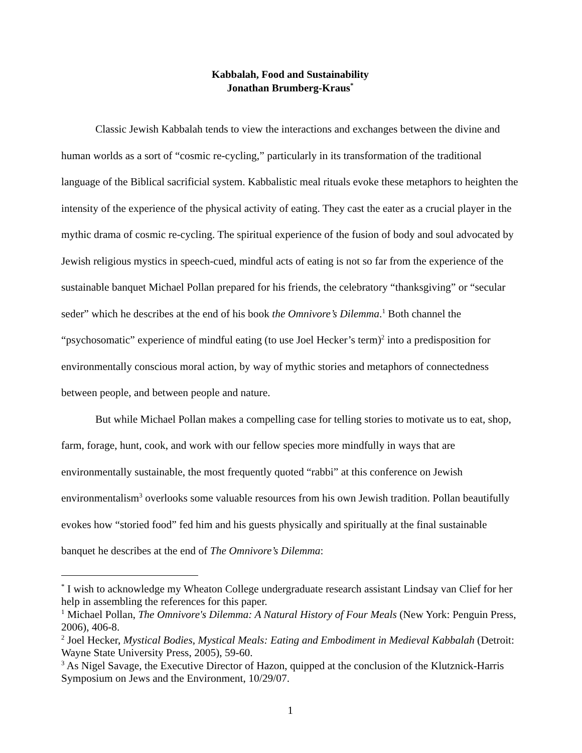Kabbalah, Food and Sustainability
Jonathan Brumberg-Kraus<sup>*</sup>
Classic Jewish Kabbalah tends to view the interactions and exchanges between the divine and human worlds as a sort of “cosmic re-cycling,” particularly in its transformation of the traditional language of the Biblical sacrificial system. Kabbalistic meal rituals evoke these metaphors to heighten the intensity of the experience of the physical activity of eating. They cast the eater as a crucial player in the mythic drama of cosmic re-cycling. The spiritual experience of the fusion of body and soul advocated by Jewish religious mystics in speech-cued, mindful acts of eating is not so far from the experience of the sustainable banquet Michael Pollan prepared for his friends, the celebratory “thanksgiving” or “secular seder” which he describes at the end of his book the Omnivore’s Dilemma.<sup>1</sup> Both channel the “psychosomatic” experience of mindful eating (to use Joel Hecker’s term)<sup>2</sup> into a predisposition for environmentally conscious moral action, by way of mythic stories and metaphors of connectedness between people, and between people and nature.
But while Michael Pollan makes a compelling case for telling stories to motivate us to eat, shop, farm, forage, hunt, cook, and work with our fellow species more mindfully in ways that are environmentally sustainable, the most frequently quoted “rabbi” at this conference on Jewish environmentalism<sup>3</sup> overlooks some valuable resources from his own Jewish tradition. Pollan beautifully evokes how “storied food” fed him and his guests physically and spiritually at the final sustainable banquet he describes at the end of The Omnivore’s Dilemma:
<sup>*</sup> I wish to acknowledge my Wheaton College undergraduate research assistant Lindsay van Clief for her help in assembling the references for this paper.
<sup>1</sup> Michael Pollan, The Omnivore's Dilemma: A Natural History of Four Meals (New York: Penguin Press, 2006), 406-8.
<sup>2</sup> Joel Hecker, Mystical Bodies, Mystical Meals: Eating and Embodiment in Medieval Kabbalah (Detroit: Wayne State University Press, 2005), 59-60.
<sup>3</sup> As Nigel Savage, the Executive Director of Hazon, quipped at the conclusion of the Klutznick-Harris Symposium on Jews and the Environment, 10/29/07.
1